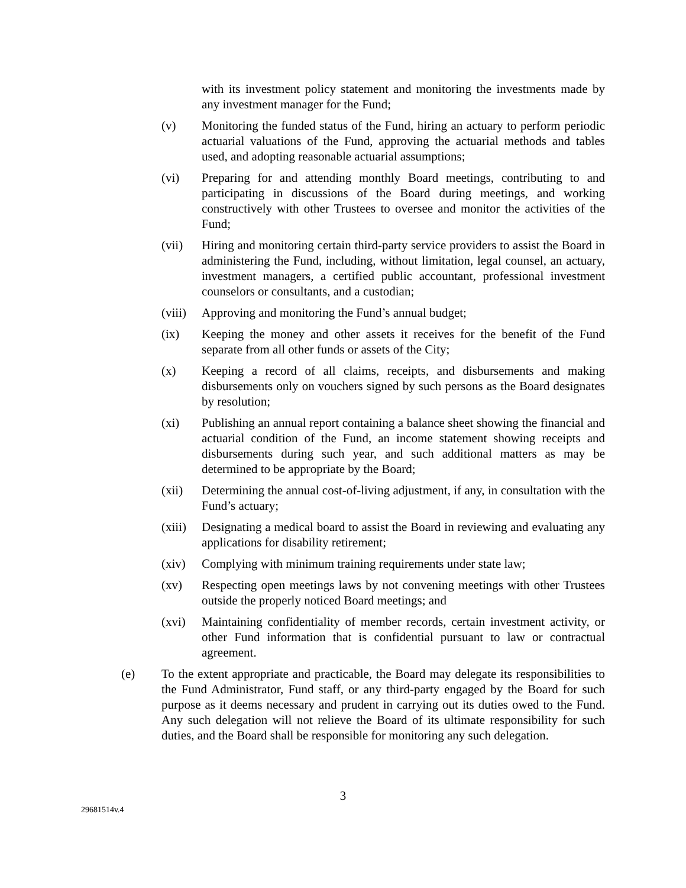with its investment policy statement and monitoring the investments made by any investment manager for the Fund;
(v) Monitoring the funded status of the Fund, hiring an actuary to perform periodic actuarial valuations of the Fund, approving the actuarial methods and tables used, and adopting reasonable actuarial assumptions;
(vi) Preparing for and attending monthly Board meetings, contributing to and participating in discussions of the Board during meetings, and working constructively with other Trustees to oversee and monitor the activities of the Fund;
(vii) Hiring and monitoring certain third-party service providers to assist the Board in administering the Fund, including, without limitation, legal counsel, an actuary, investment managers, a certified public accountant, professional investment counselors or consultants, and a custodian;
(viii)
Approving and monitoring the Fund’s annual budget;
(ix) Keeping the money and other assets it receives for the benefit of the Fund separate from all other funds or assets of the City;
(x) Keeping a record of all claims, receipts, and disbursements and making disbursements only on vouchers signed by such persons as the Board designates by resolution;
(xi) Publishing an annual report containing a balance sheet showing the financial and actuarial condition of the Fund, an income statement showing receipts and disbursements during such year, and such additional matters as may be determined to be appropriate by the Board;
(xii) Determining the annual cost-of-living adjustment, if any, in consultation with the Fund’s actuary;
(xiii)
Designating a medical board to assist the Board in reviewing and evaluating any applications for disability retirement;
(xiv) Complying with minimum training requirements under state law;
(xv) Respecting open meetings laws by not convening meetings with other Trustees outside the properly noticed Board meetings; and
(xvi) Maintaining confidentiality of member records, certain investment activity, or other Fund information that is confidential pursuant to law or contractual agreement.
(e) To the extent appropriate and practicable, the Board may delegate its responsibilities to the Fund Administrator, Fund staff, or any third-party engaged by the Board for such purpose as it deems necessary and prudent in carrying out its duties owed to the Fund. Any such delegation will not relieve the Board of its ultimate responsibility for such duties, and the Board shall be responsible for monitoring any such delegation.
3
29681514v.4